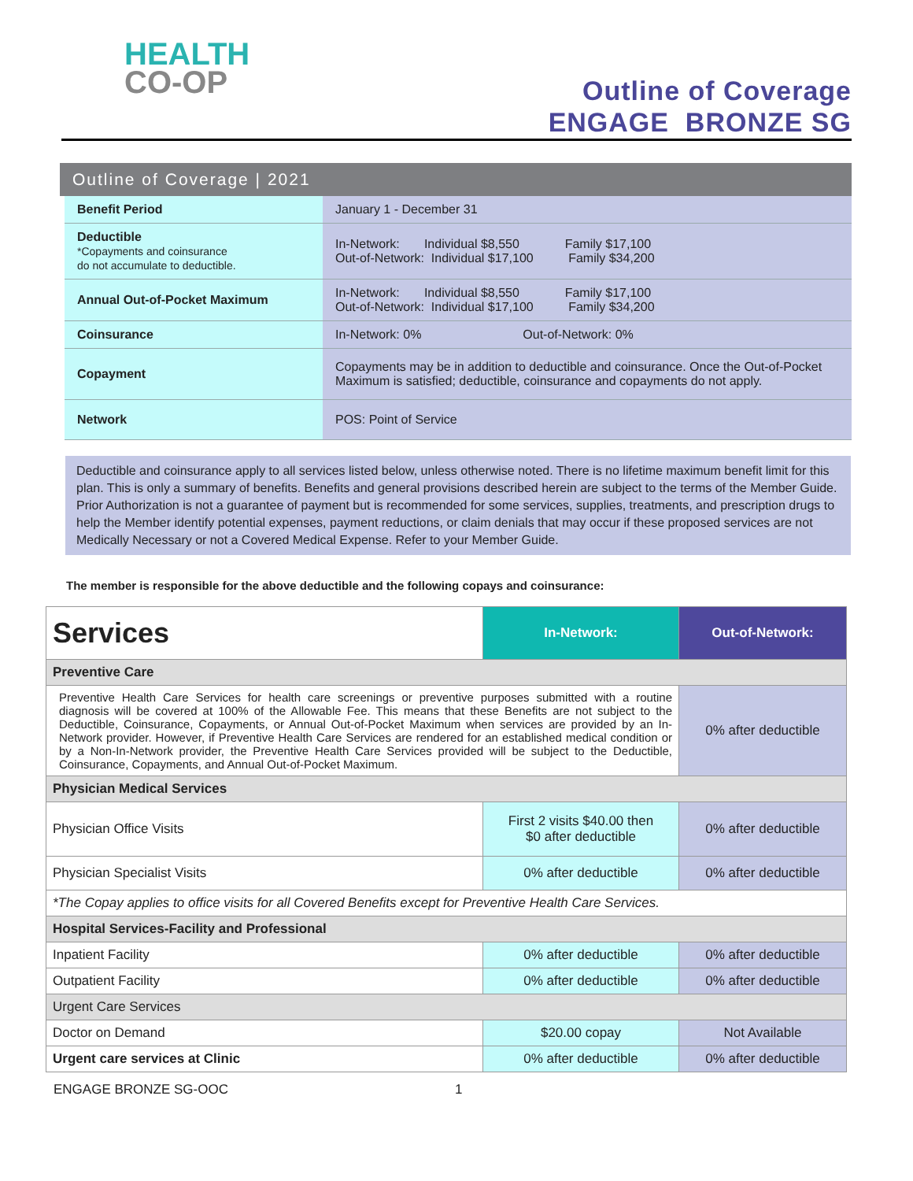HEALTH
CO-OP
Outline of Coverage
ENGAGE BRONZE SG
Outline of Coverage | 2021
| Benefit Period | January 1 - December 31 |
| Deductible *Copayments and coinsurance do not accumulate to deductible. | In-Network: Individual $8,550 Family $17,100 Out-of-Network: Individual $17,100 Family $34,200 |
| Annual Out-of-Pocket Maximum | In-Network: Individual $8,550 Family $17,100 Out-of-Network: Individual $17,100 Family $34,200 |
| Coinsurance | In-Network: 0% Out-of-Network: 0% |
| Copayment | Copayments may be in addition to deductible and coinsurance. Once the Out-of-Pocket Maximum is satisfied; deductible, coinsurance and copayments do not apply. |
| Network | POS: Point of Service |
Deductible and coinsurance apply to all services listed below, unless otherwise noted. There is no lifetime maximum benefit limit for this plan. This is only a summary of benefits. Benefits and general provisions described herein are subject to the terms of the Member Guide. Prior Authorization is not a guarantee of payment but is recommended for some services, supplies, treatments, and prescription drugs to help the Member identify potential expenses, payment reductions, or claim denials that may occur if these proposed services are not Medically Necessary or not a Covered Medical Expense. Refer to your Member Guide.
The member is responsible for the above deductible and the following copays and coinsurance:
| Services | In-Network: | Out-of-Network: |
| Preventive Care | | |
| Preventive Health Care Services for health care screenings or preventive purposes submitted with a routine diagnosis will be covered at 100% of the Allowable Fee. This means that these Benefits are not subject to the Deductible, Coinsurance, Copayments, or Annual Out-of-Pocket Maximum when services are provided by an In-Network provider. However, if Preventive Health Care Services are rendered for an established medical condition or by a Non-In-Network provider, the Preventive Health Care Services provided will be subject to the Deductible, Coinsurance, Copayments, and Annual Out-of-Pocket Maximum. | | 0% after deductible |
| Physician Medical Services | | |
| Physician Office Visits | First 2 visits $40.00 then $0 after deductible | 0% after deductible |
| Physician Specialist Visits | 0% after deductible | 0% after deductible |
| *The Copay applies to office visits for all Covered Benefits except for Preventive Health Care Services. | | |
| Hospital Services-Facility and Professional | | |
| Inpatient Facility | 0% after deductible | 0% after deductible |
| Outpatient Facility | 0% after deductible | 0% after deductible |
| Urgent Care Services | | |
| Doctor on Demand | $20.00 copay | Not Available |
| Urgent care services at Clinic | 0% after deductible | 0% after deductible |
ENGAGE BRONZE SG-OOC 1